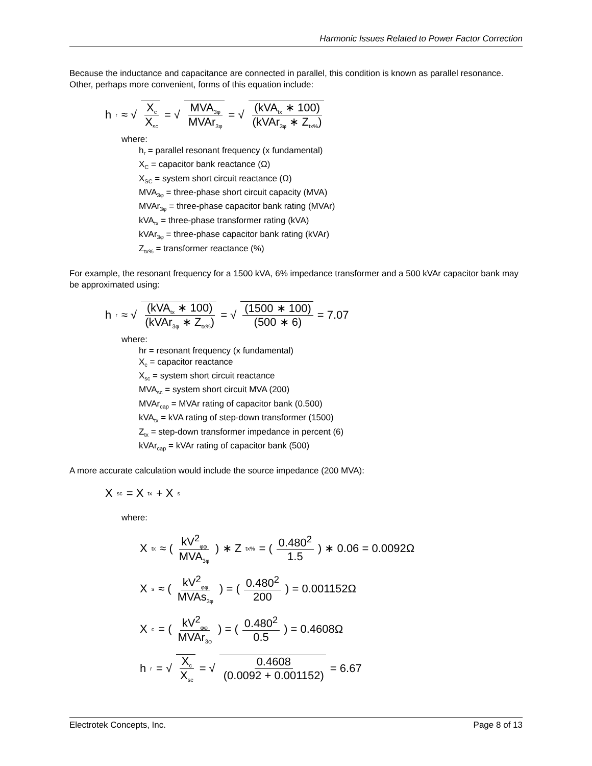Harmonic Issues Related to Power Factor Correction
Because the inductance and capacitance are connected in parallel, this condition is known as parallel resonance. Other, perhaps more convenient, forms of this equation include:
h<sub>r</sub> ≈ √ X<sub>c</sub> X<sub>sc</sub> = √ MVA<sub>3φ</sub> MVAr<sub>3φ</sub> = √ (kVA<sub>tx</sub> ∗ 100) (kVAr<sub>3φ</sub> ∗ Z<sub>tx%</sub>)
where:
h<sub>r</sub> = parallel resonant frequency (x fundamental)
X<sub>C</sub> = capacitor bank reactance (Ω)
X<sub>SC</sub> = system short circuit reactance (Ω)
MVA<sub>3φ</sub> = three-phase short circuit capacity (MVA)
MVAr<sub>3φ</sub> = three-phase capacitor bank rating (MVAr)
kVA<sub>tx</sub> = three-phase transformer rating (kVA)
kVAr<sub>3φ</sub> = three-phase capacitor bank rating (kVAr)
Z<sub>tx%</sub> = transformer reactance (%)
For example, the resonant frequency for a 1500 kVA, 6% impedance transformer and a 500 kVAr capacitor bank may be approximated using:
h<sub>r</sub> ≈ √ (kVA<sub>tx</sub> ∗ 100) (kVAr<sub>3φ</sub> ∗ Z<sub>tx%</sub>) = √ (1500 ∗ 100) (500 ∗ 6) = 7.07
where:
hr = resonant frequency (x fundamental)
X<sub>c</sub> = capacitor reactance
X<sub>sc</sub> = system short circuit reactance
MVA<sub>sc</sub> = system short circuit MVA (200)
MVAr<sub>cap</sub> = MVAr rating of capacitor bank (0.500)
kVA<sub>tx</sub> = kVA rating of step-down transformer (1500)
Z<sub>tx</sub> = step-down transformer impedance in percent (6)
kVAr<sub>cap</sub> = kVAr rating of capacitor bank (500)
A more accurate calculation would include the source impedance (200 MVA):
X<sub>sc</sub> = X<sub>tx</sub> + X<sub>s</sub>
where:
X<sub>tx</sub> ≈ ( kV<sup>2</sup><sub>φφ</sub> MVA<sub>3φ</sub> ) ∗ Z<sub>tx%</sub> = ( 0.480<sup>2</sup> 1.5 ) ∗ 0.06 = 0.0092Ω
X<sub>s</sub> ≈ ( kV<sup>2</sup><sub>φφ</sub> MVAs<sub>3φ</sub> ) = ( 0.480<sup>2</sup> 200 ) = 0.001152Ω
X<sub>c</sub> = ( kV<sup>2</sup><sub>φφ</sub> MVAr<sub>3φ</sub> ) = ( 0.480<sup>2</sup> 0.5 ) = 0.4608Ω
h<sub>r</sub> = √ X<sub>c</sub> X<sub>sc</sub> = √ 0.4608 (0.0092 + 0.001152) = 6.67
Electrotek Concepts, Inc. Page 8 of 13